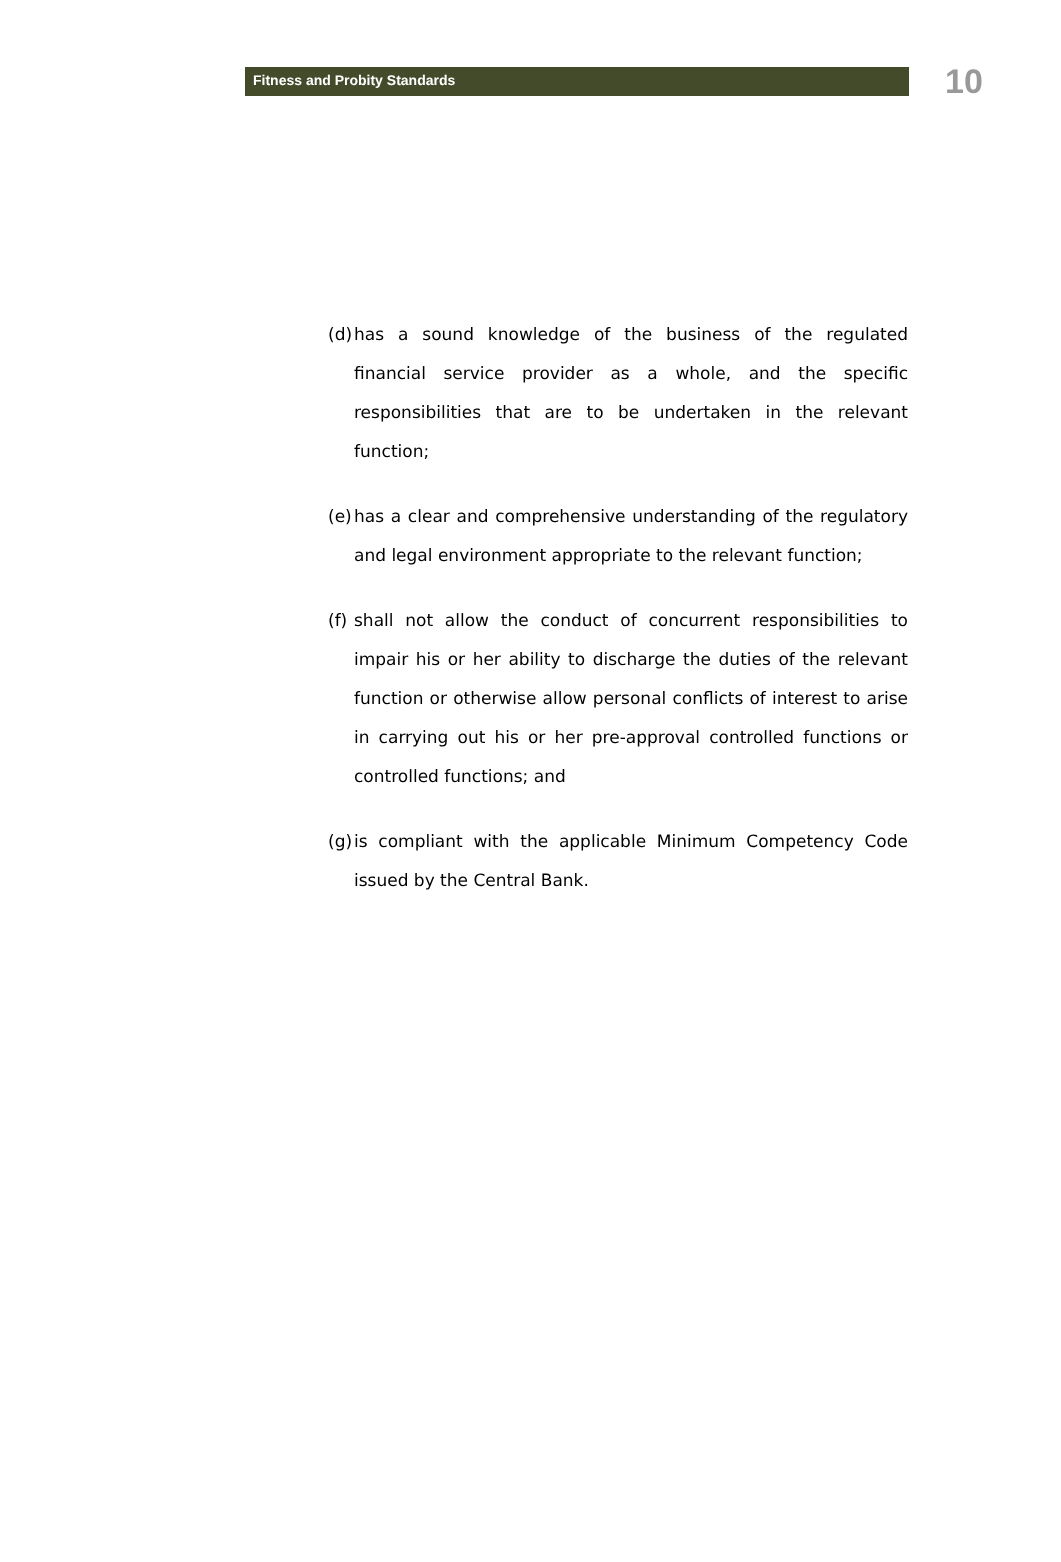Fitness and Probity Standards
10
(d) has a sound knowledge of the business of the regulated financial service provider as a whole, and the specific responsibilities that are to be undertaken in the relevant function;
(e) has a clear and comprehensive understanding of the regulatory and legal environment appropriate to the relevant function;
(f) shall not allow the conduct of concurrent responsibilities to impair his or her ability to discharge the duties of the relevant function or otherwise allow personal conflicts of interest to arise in carrying out his or her pre-approval controlled functions or controlled functions; and
(g) is compliant with the applicable Minimum Competency Code issued by the Central Bank.